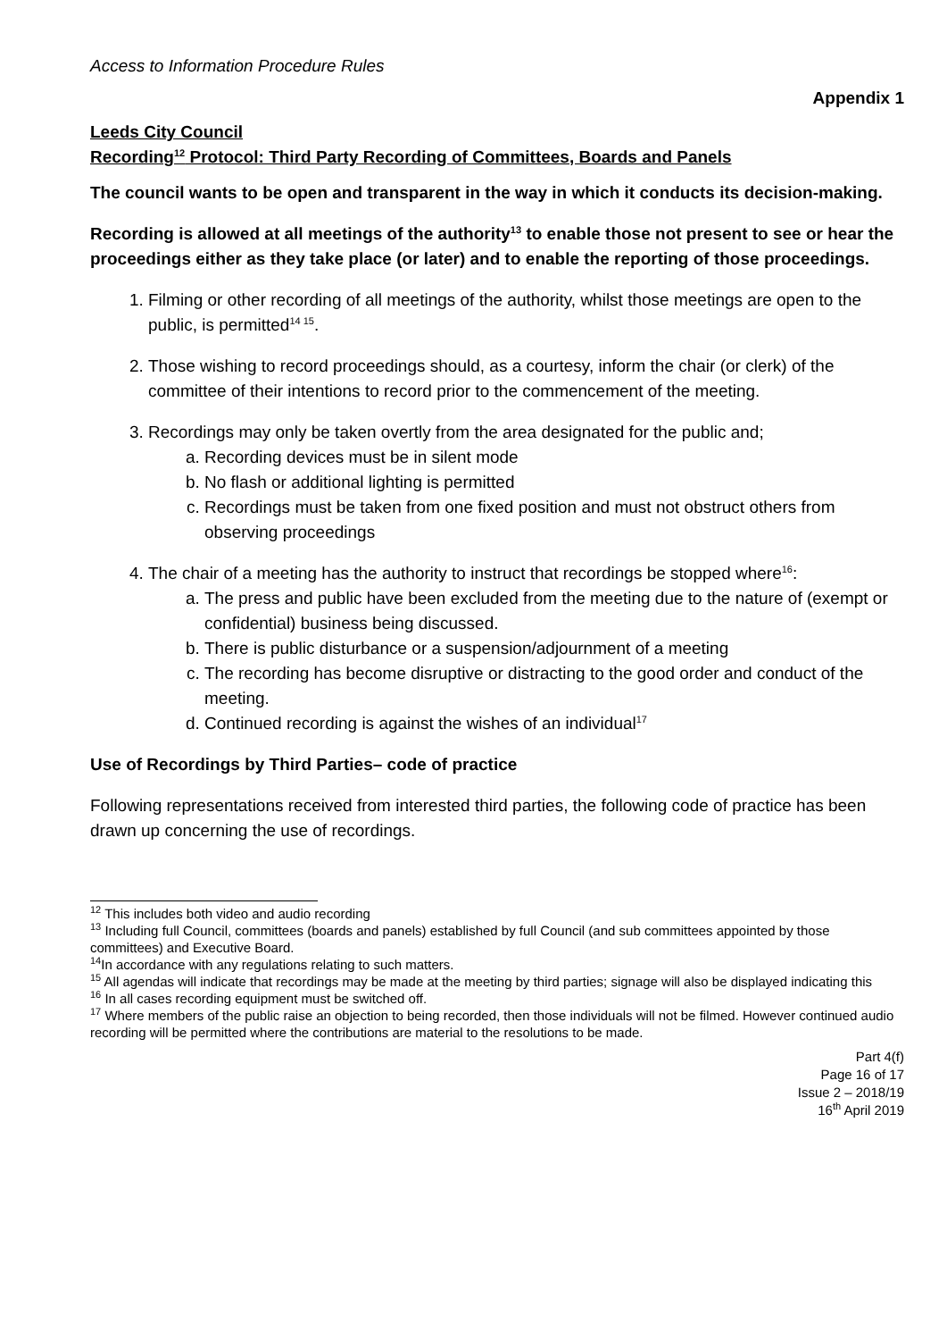Access to Information Procedure Rules
Appendix 1
Leeds City Council
Recording<sup>12</sup> Protocol: Third Party Recording of Committees, Boards and Panels
The council wants to be open and transparent in the way in which it conducts its decision-making.
Recording is allowed at all meetings of the authority<sup>13</sup> to enable those not present to see or hear the proceedings either as they take place (or later) and to enable the reporting of those proceedings.
1. Filming or other recording of all meetings of the authority, whilst those meetings are open to the public, is permitted<sup>14 15</sup>.
2. Those wishing to record proceedings should, as a courtesy, inform the chair (or clerk) of the committee of their intentions to record prior to the commencement of the meeting.
3. Recordings may only be taken overtly from the area designated for the public and;
a. Recording devices must be in silent mode
b. No flash or additional lighting is permitted
c. Recordings must be taken from one fixed position and must not obstruct others from observing proceedings
4. The chair of a meeting has the authority to instruct that recordings be stopped where<sup>16</sup>:
a. The press and public have been excluded from the meeting due to the nature of (exempt or confidential) business being discussed.
b. There is public disturbance or a suspension/adjournment of a meeting
c. The recording has become disruptive or distracting to the good order and conduct of the meeting.
d. Continued recording is against the wishes of an individual<sup>17</sup>
Use of Recordings by Third Parties– code of practice
Following representations received from interested third parties, the following code of practice has been drawn up concerning the use of recordings.
<sup>12</sup> This includes both video and audio recording
<sup>13</sup> Including full Council, committees (boards and panels) established by full Council (and sub committees appointed by those committees) and Executive Board.
<sup>14</sup> In accordance with any regulations relating to such matters.
<sup>15</sup> All agendas will indicate that recordings may be made at the meeting by third parties; signage will also be displayed indicating this
<sup>16</sup> In all cases recording equipment must be switched off.
<sup>17</sup> Where members of the public raise an objection to being recorded, then those individuals will not be filmed. However continued audio recording will be permitted where the contributions are material to the resolutions to be made.
Part 4(f)
Page 16 of 17
Issue 2 – 2018/19
16<sup>th</sup> April 2019